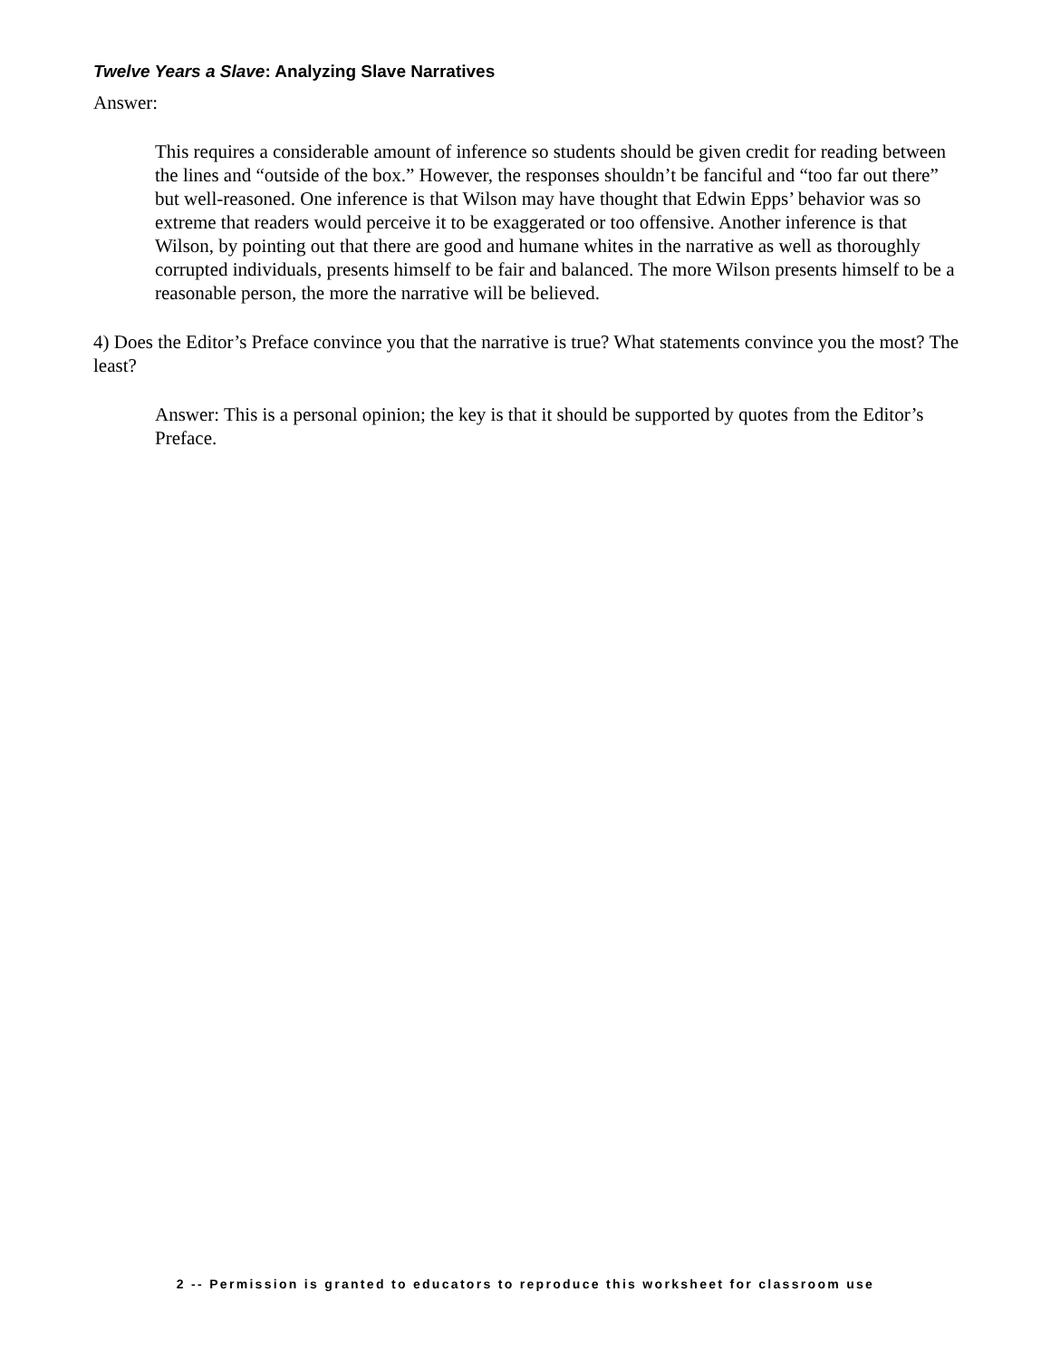Twelve Years a Slave: Analyzing Slave Narratives
Answer:
This requires a considerable amount of inference so students should be given credit for reading between the lines and “outside of the box.” However, the responses shouldn’t be fanciful and “too far out there” but well-reasoned. One inference is that Wilson may have thought that Edwin Epps’ behavior was so extreme that readers would perceive it to be exaggerated or too offensive. Another inference is that Wilson, by pointing out that there are good and humane whites in the narrative as well as thoroughly corrupted individuals, presents himself to be fair and balanced. The more Wilson presents himself to be a reasonable person, the more the narrative will be believed.
4) Does the Editor’s Preface convince you that the narrative is true? What statements convince you the most? The least?
Answer: This is a personal opinion; the key is that it should be supported by quotes from the Editor’s Preface.
2 -- Permission is granted to educators to reproduce this worksheet for classroom use